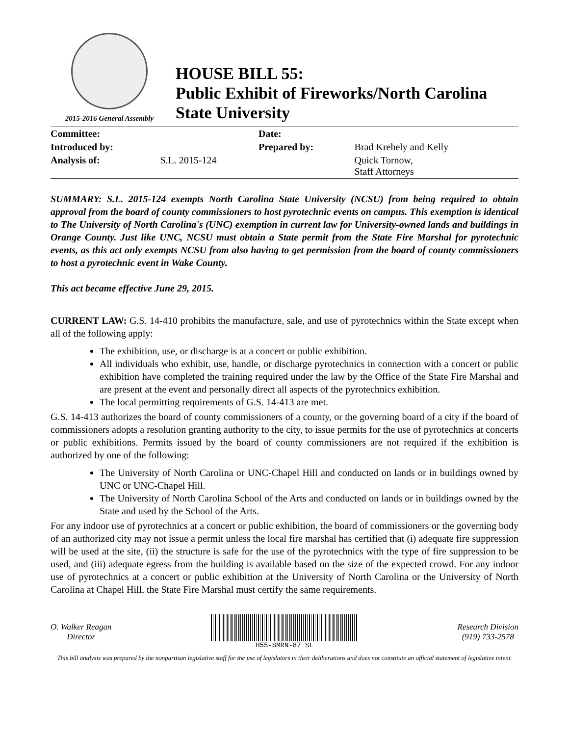2015-2016 General Assembly
HOUSE BILL 55:
Public Exhibit of Fireworks/North Carolina
State University
| Committee: | | Date: | |
| Introduced by: | | Prepared by: | Brad Krehely and Kelly |
| Analysis of: | S.L. 2015-124 | | Quick Tornow, Staff Attorneys |
SUMMARY: S.L. 2015-124 exempts North Carolina State University (NCSU) from being required to obtain approval from the board of county commissioners to host pyrotechnic events on campus. This exemption is identical to The University of North Carolina's (UNC) exemption in current law for University-owned lands and buildings in Orange County. Just like UNC, NCSU must obtain a State permit from the State Fire Marshal for pyrotechnic events, as this act only exempts NCSU from also having to get permission from the board of county commissioners to host a pyrotechnic event in Wake County.
This act became effective June 29, 2015.
CURRENT LAW: G.S. 14-410 prohibits the manufacture, sale, and use of pyrotechnics within the State except when all of the following apply:
The exhibition, use, or discharge is at a concert or public exhibition.
All individuals who exhibit, use, handle, or discharge pyrotechnics in connection with a concert or public exhibition have completed the training required under the law by the Office of the State Fire Marshal and are present at the event and personally direct all aspects of the pyrotechnics exhibition.
The local permitting requirements of G.S. 14-413 are met.
G.S. 14-413 authorizes the board of county commissioners of a county, or the governing board of a city if the board of commissioners adopts a resolution granting authority to the city, to issue permits for the use of pyrotechnics at concerts or public exhibitions. Permits issued by the board of county commissioners are not required if the exhibition is authorized by one of the following:
The University of North Carolina or UNC-Chapel Hill and conducted on lands or in buildings owned by UNC or UNC-Chapel Hill.
The University of North Carolina School of the Arts and conducted on lands or in buildings owned by the State and used by the School of the Arts.
For any indoor use of pyrotechnics at a concert or public exhibition, the board of commissioners or the governing body of an authorized city may not issue a permit unless the local fire marshal has certified that (i) adequate fire suppression will be used at the site, (ii) the structure is safe for the use of the pyrotechnics with the type of fire suppression to be used, and (iii) adequate egress from the building is available based on the size of the expected crowd. For any indoor use of pyrotechnics at a concert or public exhibition at the University of North Carolina or the University of North Carolina at Chapel Hill, the State Fire Marshal must certify the same requirements.
O. Walker Reagan
Director
H55-SMRN-87 SL
Research Division
(919) 733-2578
This bill analysis was prepared by the nonpartisan legislative staff for the use of legislators in their deliberations and does not constitute an official statement of legislative intent.